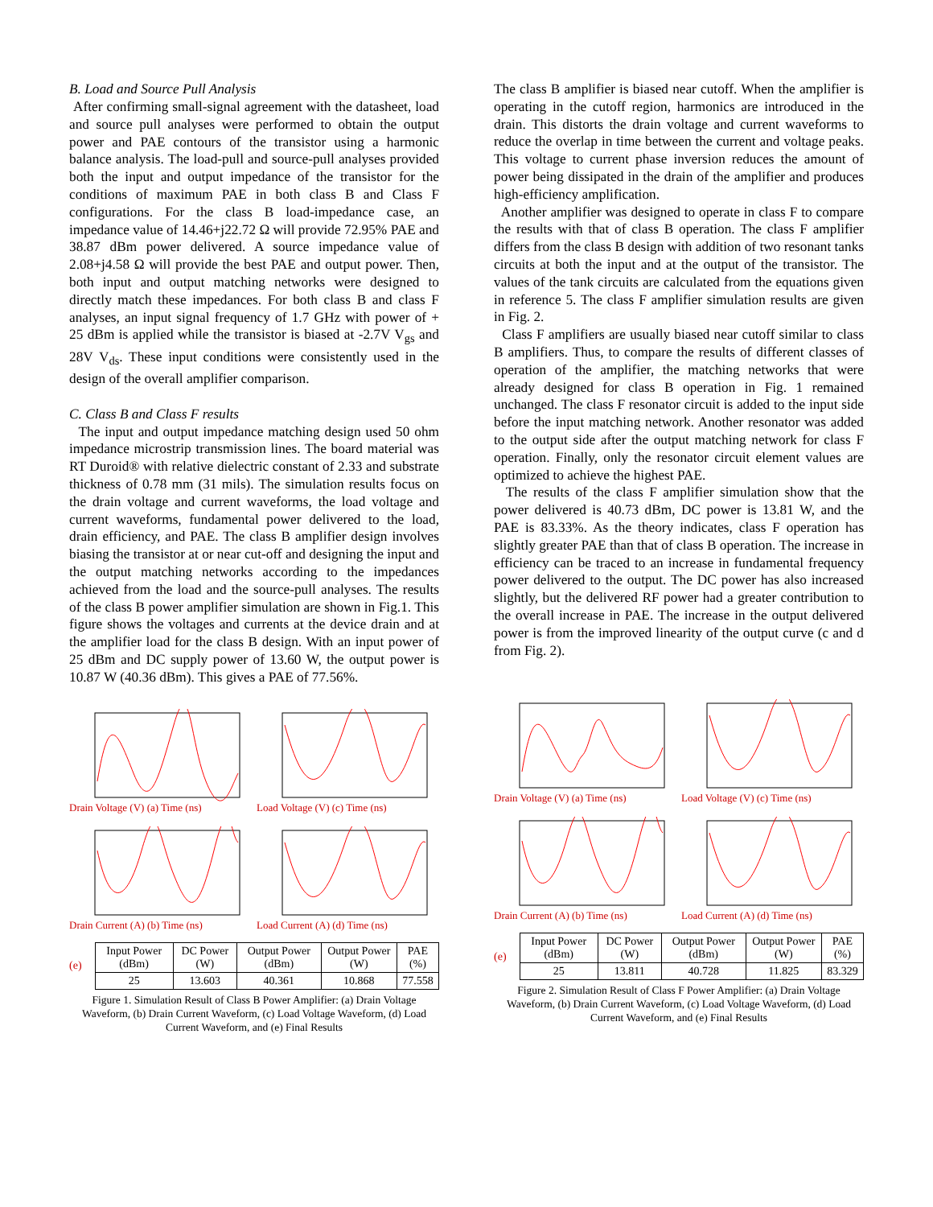B. Load and Source Pull Analysis
After confirming small-signal agreement with the datasheet, load and source pull analyses were performed to obtain the output power and PAE contours of the transistor using a harmonic balance analysis. The load-pull and source-pull analyses provided both the input and output impedance of the transistor for the conditions of maximum PAE in both class B and Class F configurations. For the class B load-impedance case, an impedance value of 14.46+j22.72 Ω will provide 72.95% PAE and 38.87 dBm power delivered. A source impedance value of 2.08+j4.58 Ω will provide the best PAE and output power. Then, both input and output matching networks were designed to directly match these impedances. For both class B and class F analyses, an input signal frequency of 1.7 GHz with power of + 25 dBm is applied while the transistor is biased at -2.7V V<sub>gs</sub> and 28V V<sub>ds</sub>. These input conditions were consistently used in the design of the overall amplifier comparison.
C. Class B and Class F results
The input and output impedance matching design used 50 ohm impedance microstrip transmission lines. The board material was RT Duroid® with relative dielectric constant of 2.33 and substrate thickness of 0.78 mm (31 mils). The simulation results focus on the drain voltage and current waveforms, the load voltage and current waveforms, fundamental power delivered to the load, drain efficiency, and PAE. The class B amplifier design involves biasing the transistor at or near cut-off and designing the input and the output matching networks according to the impedances achieved from the load and the source-pull analyses. The results of the class B power amplifier simulation are shown in Fig.1. This figure shows the voltages and currents at the device drain and at the amplifier load for the class B design. With an input power of 25 dBm and DC supply power of 13.60 W, the output power is 10.87 W (40.36 dBm). This gives a PAE of 77.56%.
Drain Voltage (V) (a) Time (ns)
Load Voltage (V) (c) Time (ns)
Drain Current (A) (b) Time (ns)
Load Current (A) (d) Time (ns)
(e)
| Input Power (dBm) | DC Power (W) | Output Power (dBm) | Output Power (W) | PAE (%) |
| 25 | 13.603 | 40.361 | 10.868 | 77.558 |
Figure 1. Simulation Result of Class B Power Amplifier: (a) Drain Voltage Waveform, (b) Drain Current Waveform, (c) Load Voltage Waveform, (d) Load Current Waveform, and (e) Final Results
The class B amplifier is biased near cutoff. When the amplifier is operating in the cutoff region, harmonics are introduced in the drain. This distorts the drain voltage and current waveforms to reduce the overlap in time between the current and voltage peaks. This voltage to current phase inversion reduces the amount of power being dissipated in the drain of the amplifier and produces high-efficiency amplification.
Another amplifier was designed to operate in class F to compare the results with that of class B operation. The class F amplifier differs from the class B design with addition of two resonant tanks circuits at both the input and at the output of the transistor. The values of the tank circuits are calculated from the equations given in reference 5. The class F amplifier simulation results are given in Fig. 2.
Class F amplifiers are usually biased near cutoff similar to class B amplifiers. Thus, to compare the results of different classes of operation of the amplifier, the matching networks that were already designed for class B operation in Fig. 1 remained unchanged. The class F resonator circuit is added to the input side before the input matching network. Another resonator was added to the output side after the output matching network for class F operation. Finally, only the resonator circuit element values are optimized to achieve the highest PAE.
The results of the class F amplifier simulation show that the power delivered is 40.73 dBm, DC power is 13.81 W, and the PAE is 83.33%. As the theory indicates, class F operation has slightly greater PAE than that of class B operation. The increase in efficiency can be traced to an increase in fundamental frequency power delivered to the output. The DC power has also increased slightly, but the delivered RF power had a greater contribution to the overall increase in PAE. The increase in the output delivered power is from the improved linearity of the output curve (c and d from Fig. 2).
Drain Voltage (V) (a) Time (ns)
Load Voltage (V) (c) Time (ns)
Drain Current (A) (b) Time (ns)
Load Current (A) (d) Time (ns)
(e)
| Input Power (dBm) | DC Power (W) | Output Power (dBm) | Output Power (W) | PAE (%) |
| 25 | 13.811 | 40.728 | 11.825 | 83.329 |
Figure 2. Simulation Result of Class F Power Amplifier: (a) Drain Voltage Waveform, (b) Drain Current Waveform, (c) Load Voltage Waveform, (d) Load Current Waveform, and (e) Final Results